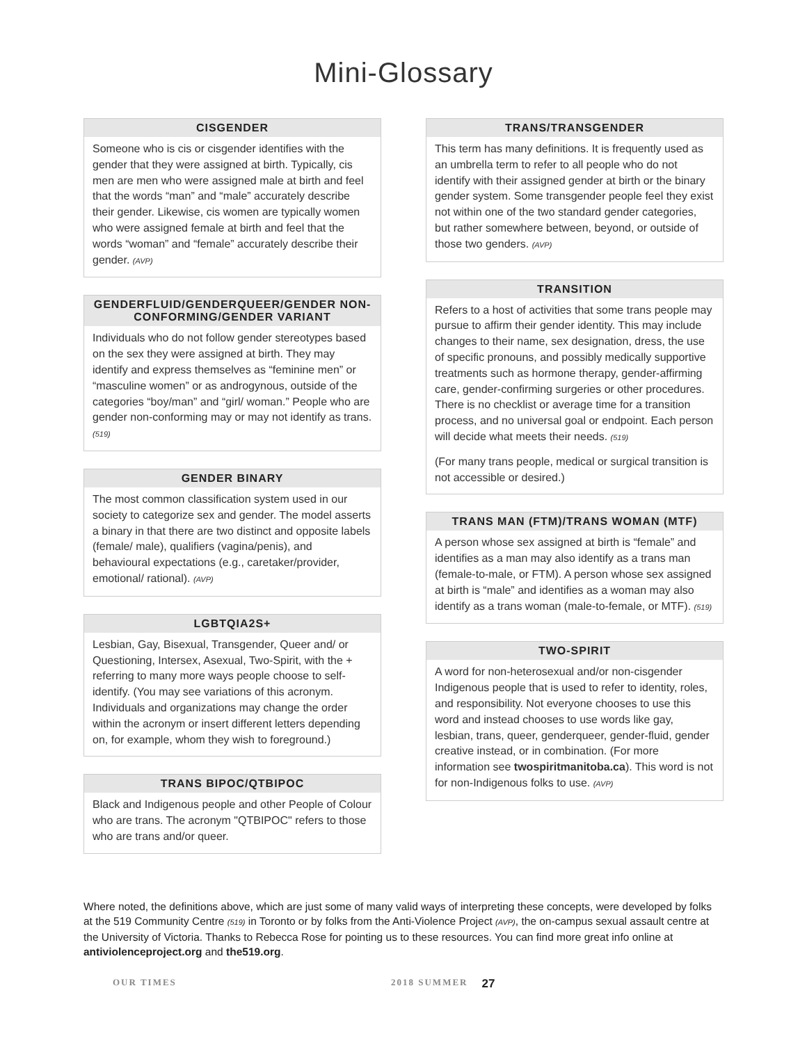Mini-Glossary
CISGENDER
Someone who is cis or cisgender identifies with the gender that they were assigned at birth. Typically, cis men are men who were assigned male at birth and feel that the words “man” and “male” accurately describe their gender. Likewise, cis women are typically women who were assigned female at birth and feel that the words “woman” and “female” accurately describe their gender. (AVP)
GENDERFLUID/GENDERQUEER/GENDER NON-CONFORMING/GENDER VARIANT
Individuals who do not follow gender stereotypes based on the sex they were assigned at birth. They may identify and express themselves as “feminine men” or “masculine women” or as androgynous, outside of the categories “boy/man” and “girl/ woman.” People who are gender non-conforming may or may not identify as trans. (519)
GENDER BINARY
The most common classification system used in our society to categorize sex and gender. The model asserts a binary in that there are two distinct and opposite labels (female/ male), qualifiers (vagina/penis), and behavioural expectations (e.g., caretaker/provider, emotional/ rational). (AVP)
LGBTQIA2S+
Lesbian, Gay, Bisexual, Transgender, Queer and/ or Questioning, Intersex, Asexual, Two-Spirit, with the + referring to many more ways people choose to self-identify. (You may see variations of this acronym. Individuals and organizations may change the order within the acronym or insert different letters depending on, for example, whom they wish to foreground.)
TRANS BIPOC/QTBIPOC
Black and Indigenous people and other People of Colour who are trans. The acronym "QTBIPOC" refers to those who are trans and/or queer.
TRANS/TRANSGENDER
This term has many definitions. It is frequently used as an umbrella term to refer to all people who do not identify with their assigned gender at birth or the binary gender system. Some transgender people feel they exist not within one of the two standard gender categories, but rather somewhere between, beyond, or outside of those two genders. (AVP)
TRANSITION
Refers to a host of activities that some trans people may pursue to affirm their gender identity. This may include changes to their name, sex designation, dress, the use of specific pronouns, and possibly medically supportive treatments such as hormone therapy, gender-affirming care, gender-confirming surgeries or other procedures. There is no checklist or average time for a transition process, and no universal goal or endpoint. Each person will decide what meets their needs. (519)
(For many trans people, medical or surgical transition is not accessible or desired.)
TRANS MAN (FTM)/TRANS WOMAN (MTF)
A person whose sex assigned at birth is “female” and identifies as a man may also identify as a trans man (female-to-male, or FTM). A person whose sex assigned at birth is “male” and identifies as a woman may also identify as a trans woman (male-to-female, or MTF). (519)
TWO-SPIRIT
A word for non-heterosexual and/or non-cisgender Indigenous people that is used to refer to identity, roles, and responsibility. Not everyone chooses to use this word and instead chooses to use words like gay, lesbian, trans, queer, genderqueer, gender-fluid, gender creative instead, or in combination. (For more information see twospiritmanitoba.ca). This word is not for non-Indigenous folks to use. (AVP)
Where noted, the definitions above, which are just some of many valid ways of interpreting these concepts, were developed by folks at the 519 Community Centre (519) in Toronto or by folks from the Anti-Violence Project (AVP), the on-campus sexual assault centre at the University of Victoria. Thanks to Rebecca Rose for pointing us to these resources. You can find more great info online at antiviolenceproject.org and the519.org.
OUR TIMES 2018 SUMMER 27